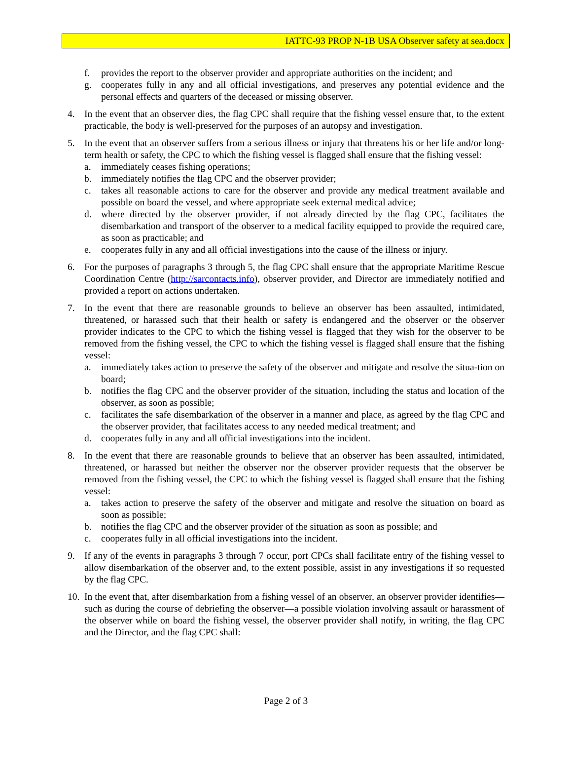IATTC-93 PROP N-1B USA Observer safety at sea.docx
f. provides the report to the observer provider and appropriate authorities on the incident; and
g. cooperates fully in any and all official investigations, and preserves any potential evidence and the personal effects and quarters of the deceased or missing observer.
4. In the event that an observer dies, the flag CPC shall require that the fishing vessel ensure that, to the extent practicable, the body is well-preserved for the purposes of an autopsy and investigation.
5. In the event that an observer suffers from a serious illness or injury that threatens his or her life and/or long-term health or safety, the CPC to which the fishing vessel is flagged shall ensure that the fishing vessel:
a. immediately ceases fishing operations;
b. immediately notifies the flag CPC and the observer provider;
c. takes all reasonable actions to care for the observer and provide any medical treatment available and possible on board the vessel, and where appropriate seek external medical advice;
d. where directed by the observer provider, if not already directed by the flag CPC, facilitates the disembarkation and transport of the observer to a medical facility equipped to provide the required care, as soon as practicable; and
e. cooperates fully in any and all official investigations into the cause of the illness or injury.
6. For the purposes of paragraphs 3 through 5, the flag CPC shall ensure that the appropriate Maritime Rescue Coordination Centre (http://sarcontacts.info), observer provider, and Director are immediately notified and provided a report on actions undertaken.
7. In the event that there are reasonable grounds to believe an observer has been assaulted, intimidated, threatened, or harassed such that their health or safety is endangered and the observer or the observer provider indicates to the CPC to which the fishing vessel is flagged that they wish for the observer to be removed from the fishing vessel, the CPC to which the fishing vessel is flagged shall ensure that the fishing vessel:
a. immediately takes action to preserve the safety of the observer and mitigate and resolve the situa-tion on board;
b. notifies the flag CPC and the observer provider of the situation, including the status and location of the observer, as soon as possible;
c. facilitates the safe disembarkation of the observer in a manner and place, as agreed by the flag CPC and the observer provider, that facilitates access to any needed medical treatment; and
d. cooperates fully in any and all official investigations into the incident.
8. In the event that there are reasonable grounds to believe that an observer has been assaulted, intimidated, threatened, or harassed but neither the observer nor the observer provider requests that the observer be removed from the fishing vessel, the CPC to which the fishing vessel is flagged shall ensure that the fishing vessel:
a. takes action to preserve the safety of the observer and mitigate and resolve the situation on board as soon as possible;
b. notifies the flag CPC and the observer provider of the situation as soon as possible; and
c. cooperates fully in all official investigations into the incident.
9. If any of the events in paragraphs 3 through 7 occur, port CPCs shall facilitate entry of the fishing vessel to allow disembarkation of the observer and, to the extent possible, assist in any investigations if so requested by the flag CPC.
10.
In the event that, after disembarkation from a fishing vessel of an observer, an observer provider identifies—such as during the course of debriefing the observer—a possible violation involving assault or harassment of the observer while on board the fishing vessel, the observer provider shall notify, in writing, the flag CPC and the Director, and the flag CPC shall:
Page 2 of 3